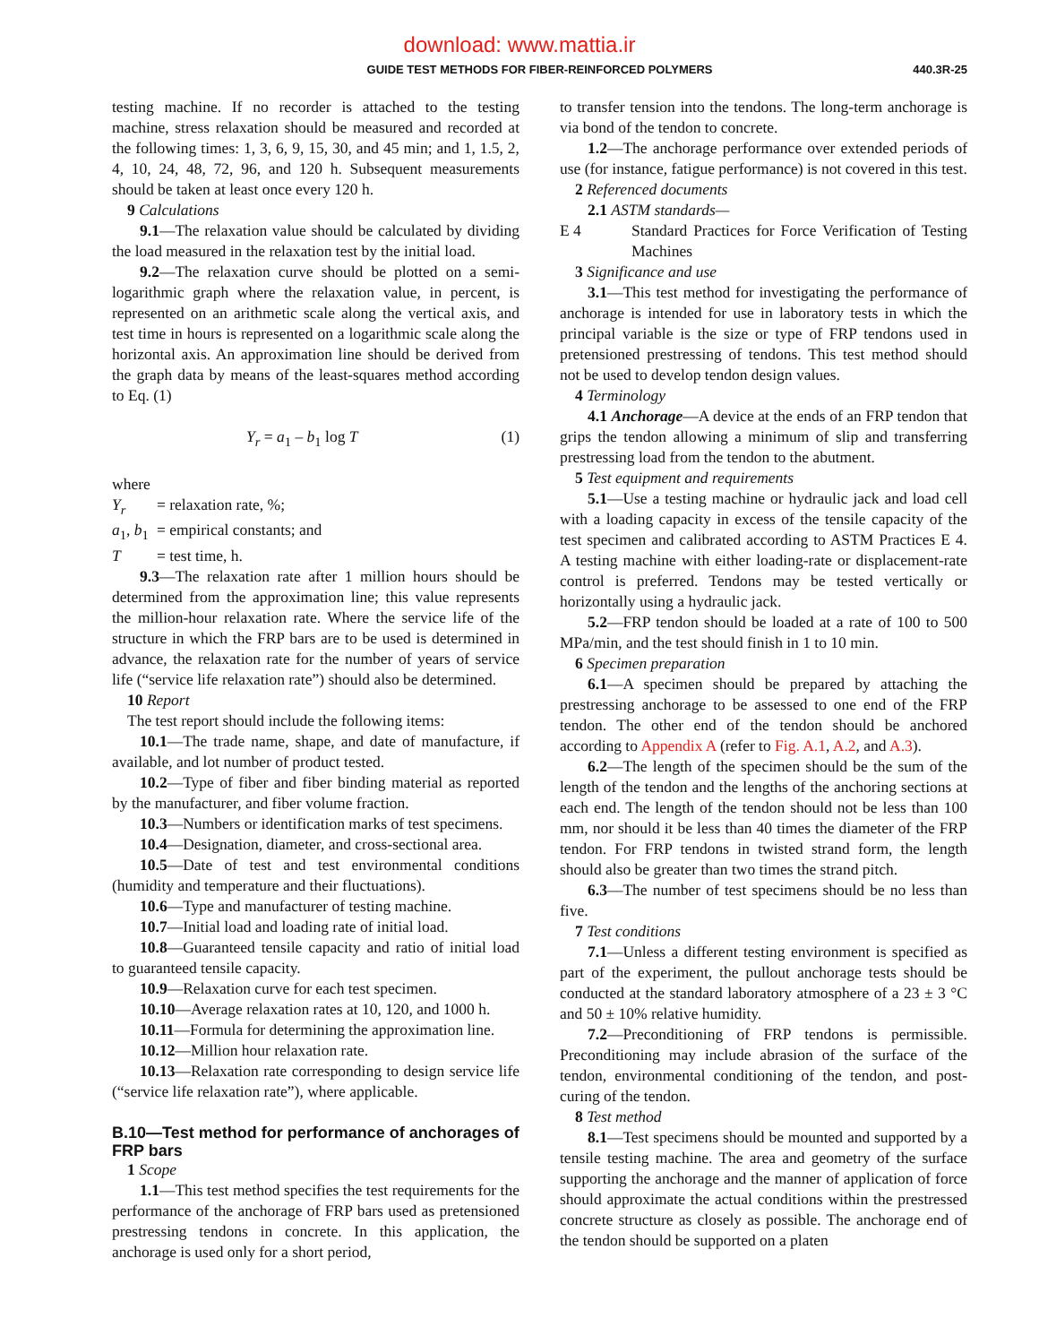download: www.mattia.ir
GUIDE TEST METHODS FOR FIBER-REINFORCED POLYMERS
440.3R-25
testing machine. If no recorder is attached to the testing machine, stress relaxation should be measured and recorded at the following times: 1, 3, 6, 9, 15, 30, and 45 min; and 1, 1.5, 2, 4, 10, 24, 48, 72, 96, and 120 h. Subsequent measurements should be taken at least once every 120 h.
9 Calculations
9.1—The relaxation value should be calculated by dividing the load measured in the relaxation test by the initial load.
9.2—The relaxation curve should be plotted on a semi-logarithmic graph where the relaxation value, in percent, is represented on an arithmetic scale along the vertical axis, and test time in hours is represented on a logarithmic scale along the horizontal axis. An approximation line should be derived from the graph data by means of the least-squares method according to Eq. (1)
Y<sub>r</sub> = a<sub>1</sub> – b<sub>1</sub> log T (1)
where
| Y<sub>r</sub> | = relaxation rate, %; |
| a<sub>1</sub>, b<sub>1</sub> | = empirical constants; and |
| T | = test time, h. |
9.3—The relaxation rate after 1 million hours should be determined from the approximation line; this value represents the million-hour relaxation rate. Where the service life of the structure in which the FRP bars are to be used is determined in advance, the relaxation rate for the number of years of service life (“service life relaxation rate”) should also be determined.
10 Report
The test report should include the following items:
10.1—The trade name, shape, and date of manufacture, if available, and lot number of product tested.
10.2—Type of fiber and fiber binding material as reported by the manufacturer, and fiber volume fraction.
10.3—Numbers or identification marks of test specimens.
10.4—Designation, diameter, and cross-sectional area.
10.5—Date of test and test environmental conditions (humidity and temperature and their fluctuations).
10.6—Type and manufacturer of testing machine.
10.7—Initial load and loading rate of initial load.
10.8—Guaranteed tensile capacity and ratio of initial load to guaranteed tensile capacity.
10.9—Relaxation curve for each test specimen.
10.10—Average relaxation rates at 10, 120, and 1000 h.
10.11—Formula for determining the approximation line.
10.12—Million hour relaxation rate.
10.13—Relaxation rate corresponding to design service life (“service life relaxation rate”), where applicable.
B.10—Test method for performance of anchorages of FRP bars
1 Scope
1.1—This test method specifies the test requirements for the performance of the anchorage of FRP bars used as pretensioned prestressing tendons in concrete. In this application, the anchorage is used only for a short period,
to transfer tension into the tendons. The long-term anchorage is via bond of the tendon to concrete.
1.2—The anchorage performance over extended periods of use (for instance, fatigue performance) is not covered in this test.
2 Referenced documents
2.1 ASTM standards—
| E 4 | Standard Practices for Force Verification of Testing Machines |
3 Significance and use
3.1—This test method for investigating the performance of anchorage is intended for use in laboratory tests in which the principal variable is the size or type of FRP tendons used in pretensioned prestressing of tendons. This test method should not be used to develop tendon design values.
4 Terminology
4.1 Anchorage—A device at the ends of an FRP tendon that grips the tendon allowing a minimum of slip and transferring prestressing load from the tendon to the abutment.
5 Test equipment and requirements
5.1—Use a testing machine or hydraulic jack and load cell with a loading capacity in excess of the tensile capacity of the test specimen and calibrated according to ASTM Practices E 4. A testing machine with either loading-rate or displacement-rate control is preferred. Tendons may be tested vertically or horizontally using a hydraulic jack.
5.2—FRP tendon should be loaded at a rate of 100 to 500 MPa/min, and the test should finish in 1 to 10 min.
6 Specimen preparation
6.1—A specimen should be prepared by attaching the prestressing anchorage to be assessed to one end of the FRP tendon. The other end of the tendon should be anchored according to Appendix A (refer to Fig. A.1, A.2, and A.3).
6.2—The length of the specimen should be the sum of the length of the tendon and the lengths of the anchoring sections at each end. The length of the tendon should not be less than 100 mm, nor should it be less than 40 times the diameter of the FRP tendon. For FRP tendons in twisted strand form, the length should also be greater than two times the strand pitch.
6.3—The number of test specimens should be no less than five.
7 Test conditions
7.1—Unless a different testing environment is specified as part of the experiment, the pullout anchorage tests should be conducted at the standard laboratory atmosphere of a 23 ± 3 °C and 50 ± 10% relative humidity.
7.2—Preconditioning of FRP tendons is permissible. Preconditioning may include abrasion of the surface of the tendon, environmental conditioning of the tendon, and post-curing of the tendon.
8 Test method
8.1—Test specimens should be mounted and supported by a tensile testing machine. The area and geometry of the surface supporting the anchorage and the manner of application of force should approximate the actual conditions within the prestressed concrete structure as closely as possible. The anchorage end of the tendon should be supported on a platen